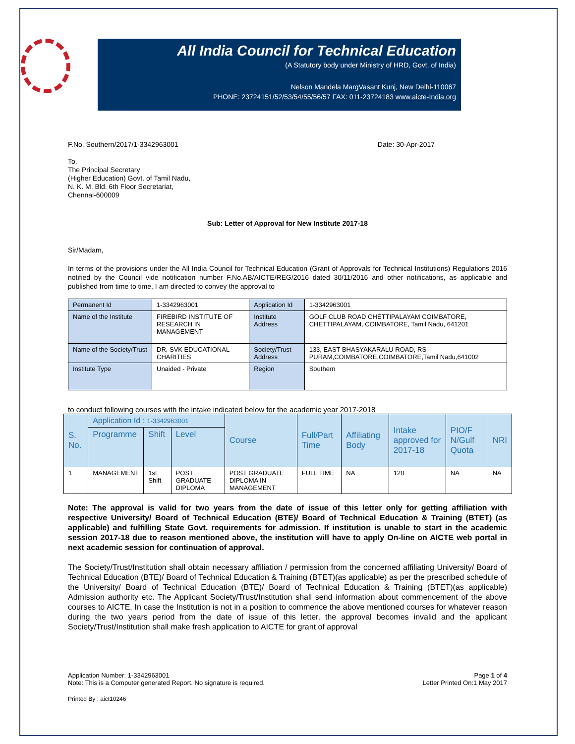All India Council for Technical Education
(A Statutory body under Ministry of HRD, Govt. of India)
Nelson Mandela MargVasant Kunj, New Delhi-110067
PHONE: 23724151/52/53/54/55/56/57 FAX: 011-23724183 www.aicte-India.org
F.No. Southern/2017/1-3342963001 Date: 30-Apr-2017
To,
The Principal Secretary
(Higher Education) Govt. of Tamil Nadu,
N. K. M. Bld. 6th Floor Secretariat,
Chennai-600009
Sub: Letter of Approval for New Institute 2017-18
Sir/Madam,
In terms of the provisions under the All India Council for Technical Education (Grant of Approvals for Technical Institutions) Regulations 2016 notified by the Council vide notification number F.No.AB/AICTE/REG/2016 dated 30/11/2016 and other notifications, as applicable and published from time to time, I am directed to convey the approval to
| Permanent Id | 1-3342963001 | Application Id | 1-3342963001 |
| Name of the Institute | FIREBIRD INSTITUTE OF RESEARCH IN MANAGEMENT | Institute Address | GOLF CLUB ROAD CHETTIPALAYAM COIMBATORE, CHETTIPALAYAM, COIMBATORE, Tamil Nadu, 641201 |
| Name of the Society/Trust | DR. SVK EDUCATIONAL CHARITIES | Society/Trust Address | 133, EAST BHASYAKARALU ROAD, RS PURAM,COIMBATORE,COIMBATORE,Tamil Nadu,641002 |
| Institute Type | Unaided - Private | Region | Southern |
to conduct following courses with the intake indicated below for the academic year 2017-2018
| S. No. | Application Id : 1-3342963001 | | | Course | Full/Part Time | Affiliating Body | Intake approved for 2017-18 | PIO/F N/Gulf Quota | NRI |
| --- | --- | --- | --- | --- | --- | --- | --- | --- | --- |
| | Programme | Shift | Level | | | | | | |
| 1 | MANAGEMENT | 1st Shift | POST GRADUATE DIPLOMA | POST GRADUATE DIPLOMA IN MANAGEMENT | FULL TIME | NA | 120 | NA | NA |
Note: The approval is valid for two years from the date of issue of this letter only for getting affiliation with respective University/ Board of Technical Education (BTE)/ Board of Technical Education & Training (BTET) (as applicable) and fulfilling State Govt. requirements for admission. If institution is unable to start in the academic session 2017-18 due to reason mentioned above, the institution will have to apply On-line on AICTE web portal in next academic session for continuation of approval.
The Society/Trust/Institution shall obtain necessary affiliation / permission from the concerned affiliating University/ Board of Technical Education (BTE)/ Board of Technical Education & Training (BTET)(as applicable) as per the prescribed schedule of the University/ Board of Technical Education (BTE)/ Board of Technical Education & Training (BTET)(as applicable) Admission authority etc. The Applicant Society/Trust/Institution shall send information about commencement of the above courses to AICTE. In case the Institution is not in a position to commence the above mentioned courses for whatever reason during the two years period from the date of issue of this letter, the approval becomes invalid and the applicant Society/Trust/Institution shall make fresh application to AICTE for grant of approval
Application Number: 1-3342963001
Note: This is a Computer generated Report. No signature is required. Page 1 of 4
Letter Printed On:1 May 2017
Printed By : aict10246